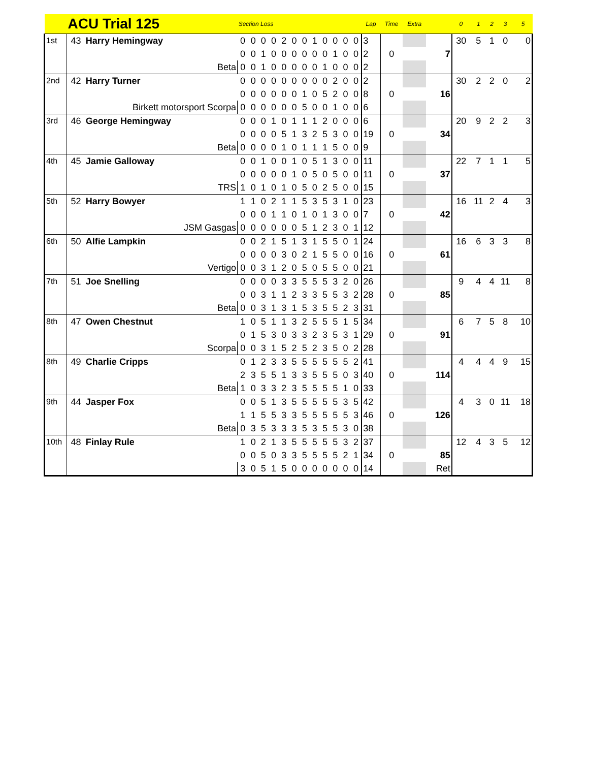| | ACU Trial 125 | | Section Loss | | | | | | | | | | | | Lap | Time | Extra | | 0 | 1 | 2 | 3 | 5 |
| --- | --- | --- | --- | --- | --- | --- | --- | --- | --- | --- | --- | --- | --- | --- | --- | --- | --- | --- | --- | --- | --- | --- | --- |
| 1st | 43 | Harry Hemingway | 0 | 0 | 0 | 0 | 2 | 0 | 0 | 1 | 0 | 0 | 0 | 0 | 3 | | | | 30 | 5 | 1 | 0 | 0 |
| | | | 0 | 0 | 1 | 0 | 0 | 0 | 0 | 0 | 0 | 1 | 0 | 0 | 2 | 0 | | 7 | | | | | |
| | | Beta | 0 | 0 | 1 | 0 | 0 | 0 | 0 | 0 | 1 | 0 | 0 | 0 | 2 | | | | | | | | |
| 2nd | 42 | Harry Turner | 0 | 0 | 0 | 0 | 0 | 0 | 0 | 0 | 0 | 2 | 0 | 0 | 2 | | | | 30 | 2 | 2 | 0 | 2 |
| | | | 0 | 0 | 0 | 0 | 0 | 0 | 1 | 0 | 5 | 2 | 0 | 0 | 8 | 0 | | 16 | | | | | |
| | | Birkett motorsport Scorpa | 0 | 0 | 0 | 0 | 0 | 0 | 5 | 0 | 0 | 1 | 0 | 0 | 6 | | | | | | | | |
| 3rd | 46 | George Hemingway | 0 | 0 | 0 | 1 | 0 | 1 | 1 | 1 | 2 | 0 | 0 | 0 | 6 | | | | 20 | 9 | 2 | 2 | 3 |
| | | | 0 | 0 | 0 | 0 | 5 | 1 | 3 | 2 | 5 | 3 | 0 | 0 | 19 | 0 | | 34 | | | | | |
| | | Beta | 0 | 0 | 0 | 0 | 1 | 0 | 1 | 1 | 1 | 5 | 0 | 0 | 9 | | | | | | | | |
| 4th | 45 | Jamie Galloway | 0 | 0 | 1 | 0 | 0 | 1 | 0 | 5 | 1 | 3 | 0 | 0 | 11 | | | | 22 | 7 | 1 | 1 | 5 |
| | | | 0 | 0 | 0 | 0 | 0 | 1 | 0 | 5 | 0 | 5 | 0 | 0 | 11 | 0 | | 37 | | | | | |
| | | TRS | 1 | 0 | 1 | 0 | 1 | 0 | 5 | 0 | 2 | 5 | 0 | 0 | 15 | | | | | | | | |
| 5th | 52 | Harry Bowyer | 1 | 1 | 0 | 2 | 1 | 1 | 5 | 3 | 5 | 3 | 1 | 0 | 23 | | | | 16 | 11 | 2 | 4 | 3 |
| | | | 0 | 0 | 0 | 1 | 1 | 0 | 1 | 0 | 1 | 3 | 0 | 0 | 7 | 0 | | 42 | | | | | |
| | | JSM Gasgas | 0 | 0 | 0 | 0 | 0 | 0 | 5 | 1 | 2 | 3 | 0 | 1 | 12 | | | | | | | | |
| 6th | 50 | Alfie Lampkin | 0 | 0 | 2 | 1 | 5 | 1 | 3 | 1 | 5 | 5 | 0 | 1 | 24 | | | | 16 | 6 | 3 | 3 | 8 |
| | | | 0 | 0 | 0 | 0 | 3 | 0 | 2 | 1 | 5 | 5 | 0 | 0 | 16 | 0 | | 61 | | | | | |
| | | Vertigo | 0 | 0 | 3 | 1 | 2 | 0 | 5 | 0 | 5 | 5 | 0 | 0 | 21 | | | | | | | | |
| 7th | 51 | Joe Snelling | 0 | 0 | 0 | 0 | 3 | 3 | 5 | 5 | 5 | 3 | 2 | 0 | 26 | | | | 9 | 4 | 4 | 11 | 8 |
| | | | 0 | 0 | 3 | 1 | 1 | 2 | 3 | 3 | 5 | 5 | 3 | 2 | 28 | 0 | | 85 | | | | | |
| | | Beta | 0 | 0 | 3 | 1 | 3 | 1 | 5 | 3 | 5 | 5 | 2 | 3 | 31 | | | | | | | | |
| 8th | 47 | Owen Chestnut | 1 | 0 | 5 | 1 | 1 | 3 | 2 | 5 | 5 | 5 | 1 | 5 | 34 | | | | 6 | 7 | 5 | 8 | 10 |
| | | | 0 | 1 | 5 | 3 | 0 | 3 | 3 | 2 | 3 | 5 | 3 | 1 | 29 | 0 | | 91 | | | | | |
| | | Scorpa | 0 | 0 | 3 | 1 | 5 | 2 | 5 | 2 | 3 | 5 | 0 | 2 | 28 | | | | | | | | |
| 8th | 49 | Charlie Cripps | 0 | 1 | 2 | 3 | 3 | 5 | 5 | 5 | 5 | 5 | 5 | 2 | 41 | | | | 4 | 4 | 4 | 9 | 15 |
| | | | 2 | 3 | 5 | 5 | 1 | 3 | 3 | 5 | 5 | 5 | 0 | 3 | 40 | 0 | | 114 | | | | | |
| | | Beta | 1 | 0 | 3 | 3 | 2 | 3 | 5 | 5 | 5 | 5 | 1 | 0 | 33 | | | | | | | | |
| 9th | 44 | Jasper Fox | 0 | 0 | 5 | 1 | 3 | 5 | 5 | 5 | 5 | 5 | 3 | 5 | 42 | | | | 4 | 3 | 0 | 11 | 18 |
| | | | 1 | 1 | 5 | 5 | 3 | 3 | 5 | 5 | 5 | 5 | 5 | 3 | 46 | 0 | | 126 | | | | | |
| | | Beta | 0 | 3 | 5 | 3 | 3 | 3 | 5 | 3 | 5 | 5 | 3 | 0 | 38 | | | | | | | | |
| 10th | 48 | Finlay Rule | 1 | 0 | 2 | 1 | 3 | 5 | 5 | 5 | 5 | 5 | 3 | 2 | 37 | | | | 12 | 4 | 3 | 5 | 12 |
| | | | 0 | 0 | 5 | 0 | 3 | 3 | 5 | 5 | 5 | 5 | 2 | 1 | 34 | 0 | | 85 | | | | | |
| | | | 3 | 0 | 5 | 1 | 5 | 0 | 0 | 0 | 0 | 0 | 0 | 0 | 14 | | | Ret | | | | | |